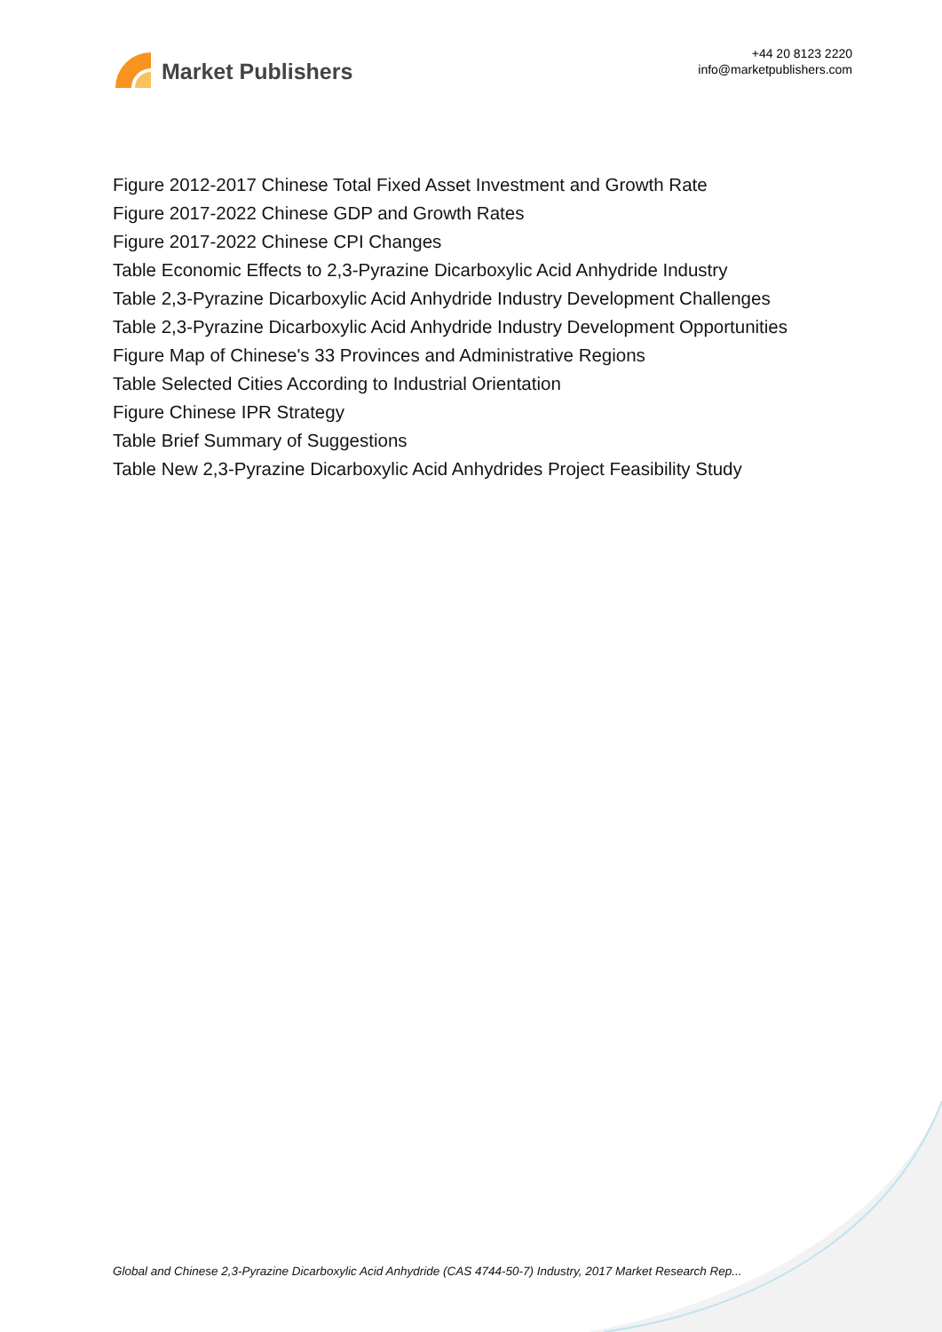Market Publishers
+44 20 8123 2220
info@marketpublishers.com
Figure 2012-2017 Chinese Total Fixed Asset Investment and Growth Rate
Figure 2017-2022 Chinese GDP and Growth Rates
Figure 2017-2022 Chinese CPI Changes
Table Economic Effects to 2,3-Pyrazine Dicarboxylic Acid Anhydride Industry
Table 2,3-Pyrazine Dicarboxylic Acid Anhydride Industry Development Challenges
Table 2,3-Pyrazine Dicarboxylic Acid Anhydride Industry Development Opportunities
Figure Map of Chinese's 33 Provinces and Administrative Regions
Table Selected Cities According to Industrial Orientation
Figure Chinese IPR Strategy
Table Brief Summary of Suggestions
Table New 2,3-Pyrazine Dicarboxylic Acid Anhydrides Project Feasibility Study
Global and Chinese 2,3-Pyrazine Dicarboxylic Acid Anhydride (CAS 4744-50-7) Industry, 2017 Market Research Rep...